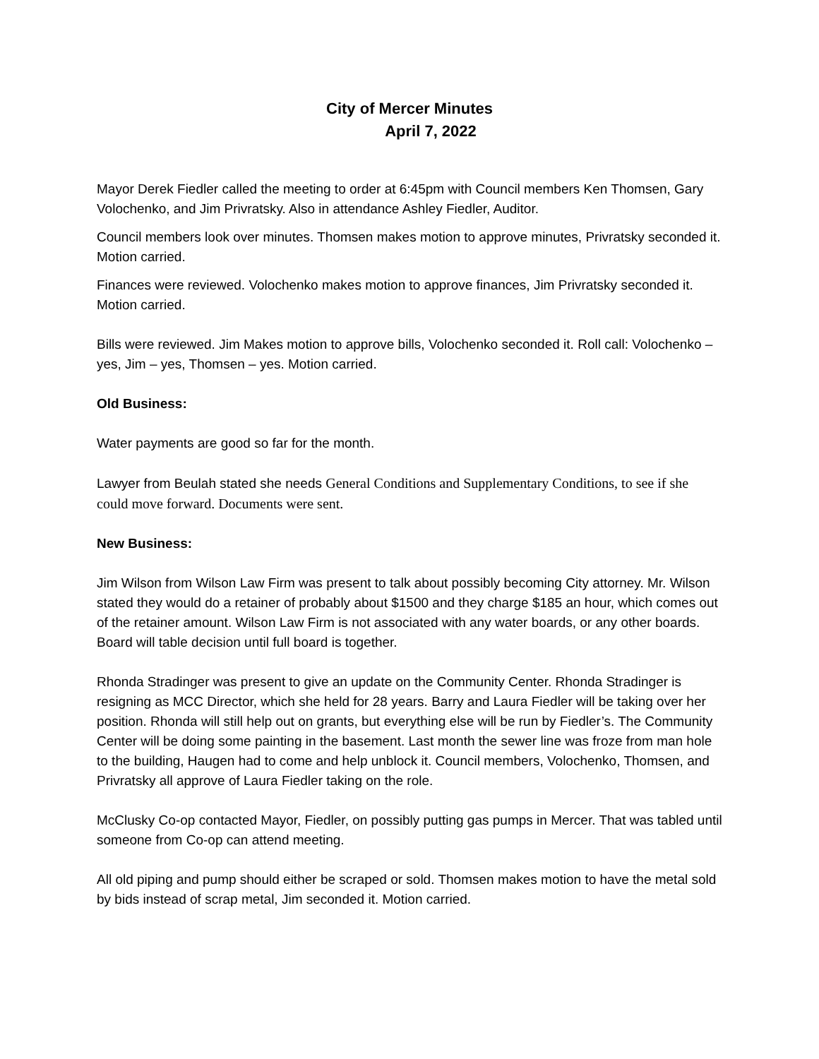City of Mercer Minutes
April 7, 2022
Mayor Derek Fiedler called the meeting to order at 6:45pm with Council members Ken Thomsen, Gary Volochenko, and Jim Privratsky. Also in attendance Ashley Fiedler, Auditor.
Council members look over minutes. Thomsen makes motion to approve minutes, Privratsky seconded it. Motion carried.
Finances were reviewed. Volochenko makes motion to approve finances, Jim Privratsky seconded it. Motion carried.
Bills were reviewed. Jim Makes motion to approve bills, Volochenko seconded it. Roll call: Volochenko – yes, Jim – yes, Thomsen – yes. Motion carried.
Old Business:
Water payments are good so far for the month.
Lawyer from Beulah stated she needs General Conditions and Supplementary Conditions, to see if she could move forward. Documents were sent.
New Business:
Jim Wilson from Wilson Law Firm was present to talk about possibly becoming City attorney. Mr. Wilson stated they would do a retainer of probably about $1500 and they charge $185 an hour, which comes out of the retainer amount. Wilson Law Firm is not associated with any water boards, or any other boards. Board will table decision until full board is together.
Rhonda Stradinger was present to give an update on the Community Center. Rhonda Stradinger is resigning as MCC Director, which she held for 28 years. Barry and Laura Fiedler will be taking over her position. Rhonda will still help out on grants, but everything else will be run by Fiedler’s. The Community Center will be doing some painting in the basement. Last month the sewer line was froze from man hole to the building, Haugen had to come and help unblock it. Council members, Volochenko, Thomsen, and Privratsky all approve of Laura Fiedler taking on the role.
McClusky Co-op contacted Mayor, Fiedler, on possibly putting gas pumps in Mercer. That was tabled until someone from Co-op can attend meeting.
All old piping and pump should either be scraped or sold. Thomsen makes motion to have the metal sold by bids instead of scrap metal, Jim seconded it. Motion carried.